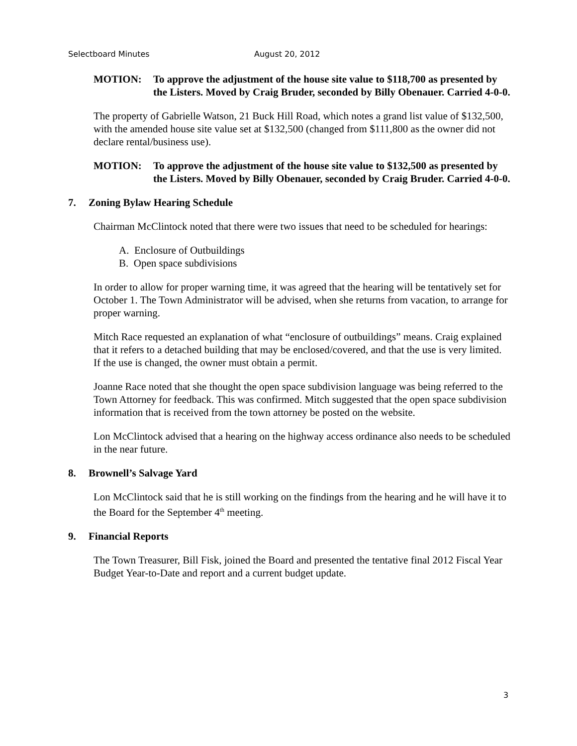Selectboard Minutes August 20, 2012
MOTION: To approve the adjustment of the house site value to $118,700 as presented by the Listers. Moved by Craig Bruder, seconded by Billy Obenauer. Carried 4-0-0.
The property of Gabrielle Watson, 21 Buck Hill Road, which notes a grand list value of $132,500, with the amended house site value set at $132,500 (changed from $111,800 as the owner did not declare rental/business use).
MOTION: To approve the adjustment of the house site value to $132,500 as presented by the Listers. Moved by Billy Obenauer, seconded by Craig Bruder. Carried 4-0-0.
7. Zoning Bylaw Hearing Schedule
Chairman McClintock noted that there were two issues that need to be scheduled for hearings:
A. Enclosure of Outbuildings
B. Open space subdivisions
In order to allow for proper warning time, it was agreed that the hearing will be tentatively set for October 1. The Town Administrator will be advised, when she returns from vacation, to arrange for proper warning.
Mitch Race requested an explanation of what “enclosure of outbuildings” means. Craig explained that it refers to a detached building that may be enclosed/covered, and that the use is very limited. If the use is changed, the owner must obtain a permit.
Joanne Race noted that she thought the open space subdivision language was being referred to the Town Attorney for feedback. This was confirmed. Mitch suggested that the open space subdivision information that is received from the town attorney be posted on the website.
Lon McClintock advised that a hearing on the highway access ordinance also needs to be scheduled in the near future.
8. Brownell’s Salvage Yard
Lon McClintock said that he is still working on the findings from the hearing and he will have it to the Board for the September 4<sup>th</sup> meeting.
9. Financial Reports
The Town Treasurer, Bill Fisk, joined the Board and presented the tentative final 2012 Fiscal Year Budget Year-to-Date and report and a current budget update.
3